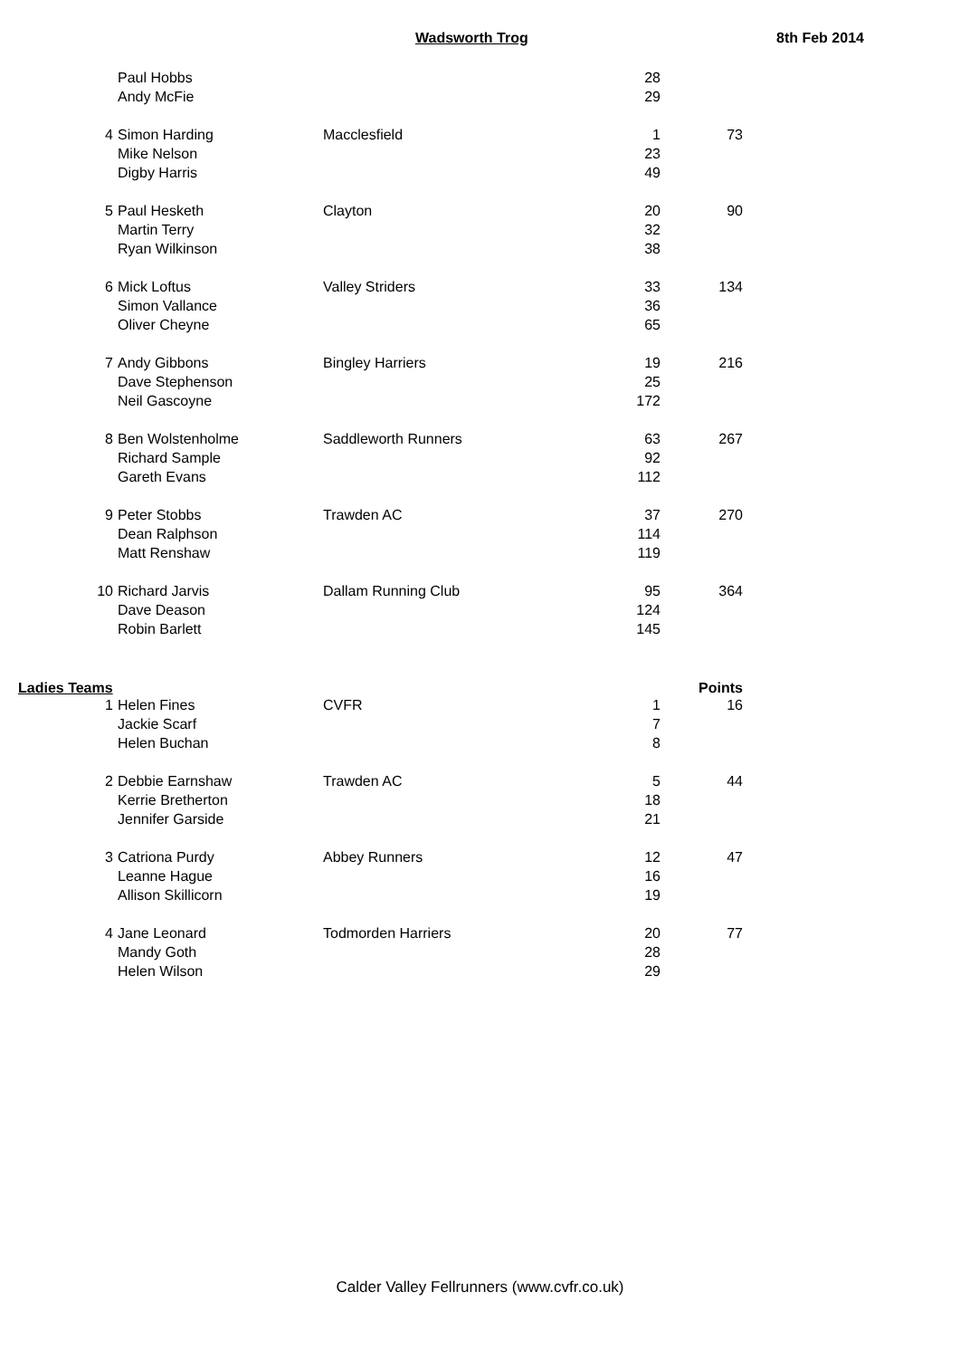Wadsworth Trog 8th Feb 2014
| | Paul Hobbs | | 28 | |
| | Andy McFie | | 29 | |
| 4 | Simon Harding | Macclesfield | 1 | 73 |
| | Mike Nelson | | 23 | |
| | Digby Harris | | 49 | |
| 5 | Paul Hesketh | Clayton | 20 | 90 |
| | Martin Terry | | 32 | |
| | Ryan Wilkinson | | 38 | |
| 6 | Mick Loftus | Valley Striders | 33 | 134 |
| | Simon Vallance | | 36 | |
| | Oliver Cheyne | | 65 | |
| 7 | Andy Gibbons | Bingley Harriers | 19 | 216 |
| | Dave Stephenson | | 25 | |
| | Neil Gascoyne | | 172 | |
| 8 | Ben Wolstenholme | Saddleworth Runners | 63 | 267 |
| | Richard Sample | | 92 | |
| | Gareth Evans | | 112 | |
| 9 | Peter Stobbs | Trawden AC | 37 | 270 |
| | Dean Ralphson | | 114 | |
| | Matt Renshaw | | 119 | |
| 10 | Richard Jarvis | Dallam Running Club | 95 | 364 |
| | Dave Deason | | 124 | |
| | Robin Barlett | | 145 | |
| Ladies Teams | | | | Points |
| 1 | Helen Fines | CVFR | 1 | 16 |
| | Jackie Scarf | | 7 | |
| | Helen Buchan | | 8 | |
| 2 | Debbie Earnshaw | Trawden AC | 5 | 44 |
| | Kerrie Bretherton | | 18 | |
| | Jennifer Garside | | 21 | |
| 3 | Catriona Purdy | Abbey Runners | 12 | 47 |
| | Leanne Hague | | 16 | |
| | Allison Skillicorn | | 19 | |
| 4 | Jane Leonard | Todmorden Harriers | 20 | 77 |
| | Mandy Goth | | 28 | |
| | Helen Wilson | | 29 | |
Calder Valley Fellrunners (www.cvfr.co.uk)